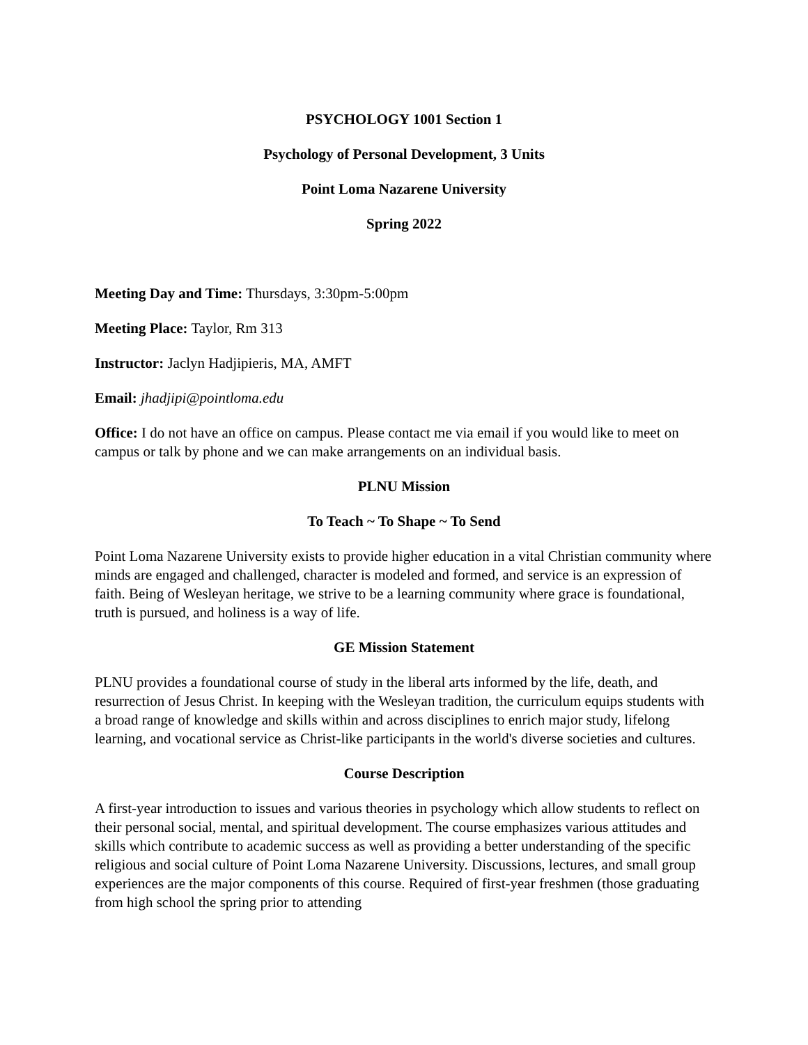PSYCHOLOGY 1001 Section 1
Psychology of Personal Development, 3 Units
Point Loma Nazarene University
Spring 2022
Meeting Day and Time: Thursdays, 3:30pm-5:00pm
Meeting Place: Taylor, Rm 313
Instructor: Jaclyn Hadjipieris, MA, AMFT
Email: jhadjipi@pointloma.edu
Office: I do not have an office on campus. Please contact me via email if you would like to meet on campus or talk by phone and we can make arrangements on an individual basis.
PLNU Mission
To Teach ~ To Shape ~ To Send
Point Loma Nazarene University exists to provide higher education in a vital Christian community where minds are engaged and challenged, character is modeled and formed, and service is an expression of faith. Being of Wesleyan heritage, we strive to be a learning community where grace is foundational, truth is pursued, and holiness is a way of life.
GE Mission Statement
PLNU provides a foundational course of study in the liberal arts informed by the life, death, and resurrection of Jesus Christ. In keeping with the Wesleyan tradition, the curriculum equips students with a broad range of knowledge and skills within and across disciplines to enrich major study, lifelong learning, and vocational service as Christ-like participants in the world's diverse societies and cultures.
Course Description
A first-year introduction to issues and various theories in psychology which allow students to reflect on their personal social, mental, and spiritual development. The course emphasizes various attitudes and skills which contribute to academic success as well as providing a better understanding of the specific religious and social culture of Point Loma Nazarene University. Discussions, lectures, and small group experiences are the major components of this course. Required of first-year freshmen (those graduating from high school the spring prior to attending